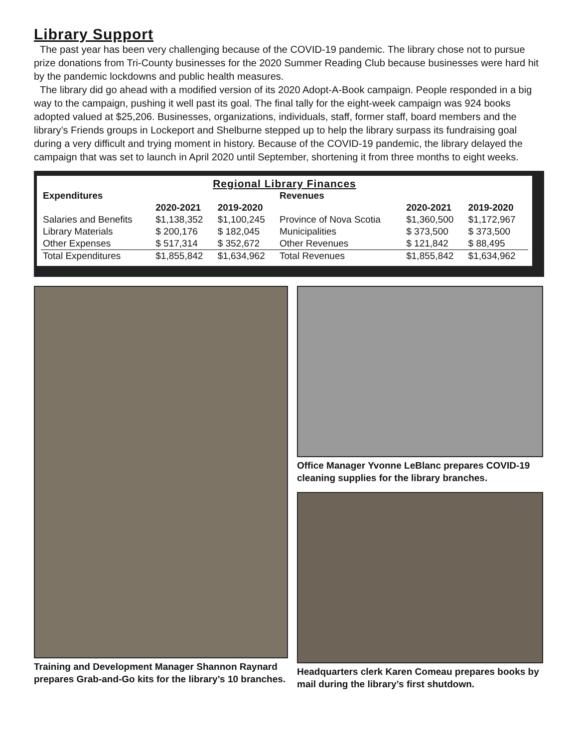Library Support
The past year has been very challenging because of the COVID-19 pandemic. The library chose not to pursue prize donations from Tri-County businesses for the 2020 Summer Reading Club because businesses were hard hit by the pandemic lockdowns and public health measures.
The library did go ahead with a modified version of its 2020 Adopt-A-Book campaign. People responded in a big way to the campaign, pushing it well past its goal. The final tally for the eight-week campaign was 924 books adopted valued at $25,206. Businesses, organizations, individuals, staff, former staff, board members and the library’s Friends groups in Lockeport and Shelburne stepped up to help the library surpass its fundraising goal during a very difficult and trying moment in history. Because of the COVID-19 pandemic, the library delayed the campaign that was set to launch in April 2020 until September, shortening it from three months to eight weeks.
Regional Library Finances
| Expenditures | | | Revenues | | |
| --- | --- | --- | --- | --- | --- |
| | 2020-2021 | 2019-2020 | | 2020-2021 | 2019-2020 |
| Salaries and Benefits | $1,138,352 | $1,100,245 | Province of Nova Scotia | $1,360,500 | $1,172,967 |
| Library Materials | $ 200,176 | $ 182,045 | Municipalities | $ 373,500 | $ 373,500 |
| Other Expenses | $ 517,314 | $ 352,672 | Other Revenues | $ 121,842 | $ 88,495 |
| Total Expenditures | $1,855,842 | $1,634,962 | Total Revenues | $1,855,842 | $1,634,962 |
Training and Development Manager Shannon Raynard prepares Grab-and-Go kits for the library’s 10 branches.
Office Manager Yvonne LeBlanc prepares COVID-19 cleaning supplies for the library branches.
Headquarters clerk Karen Comeau prepares books by mail during the library’s first shutdown.